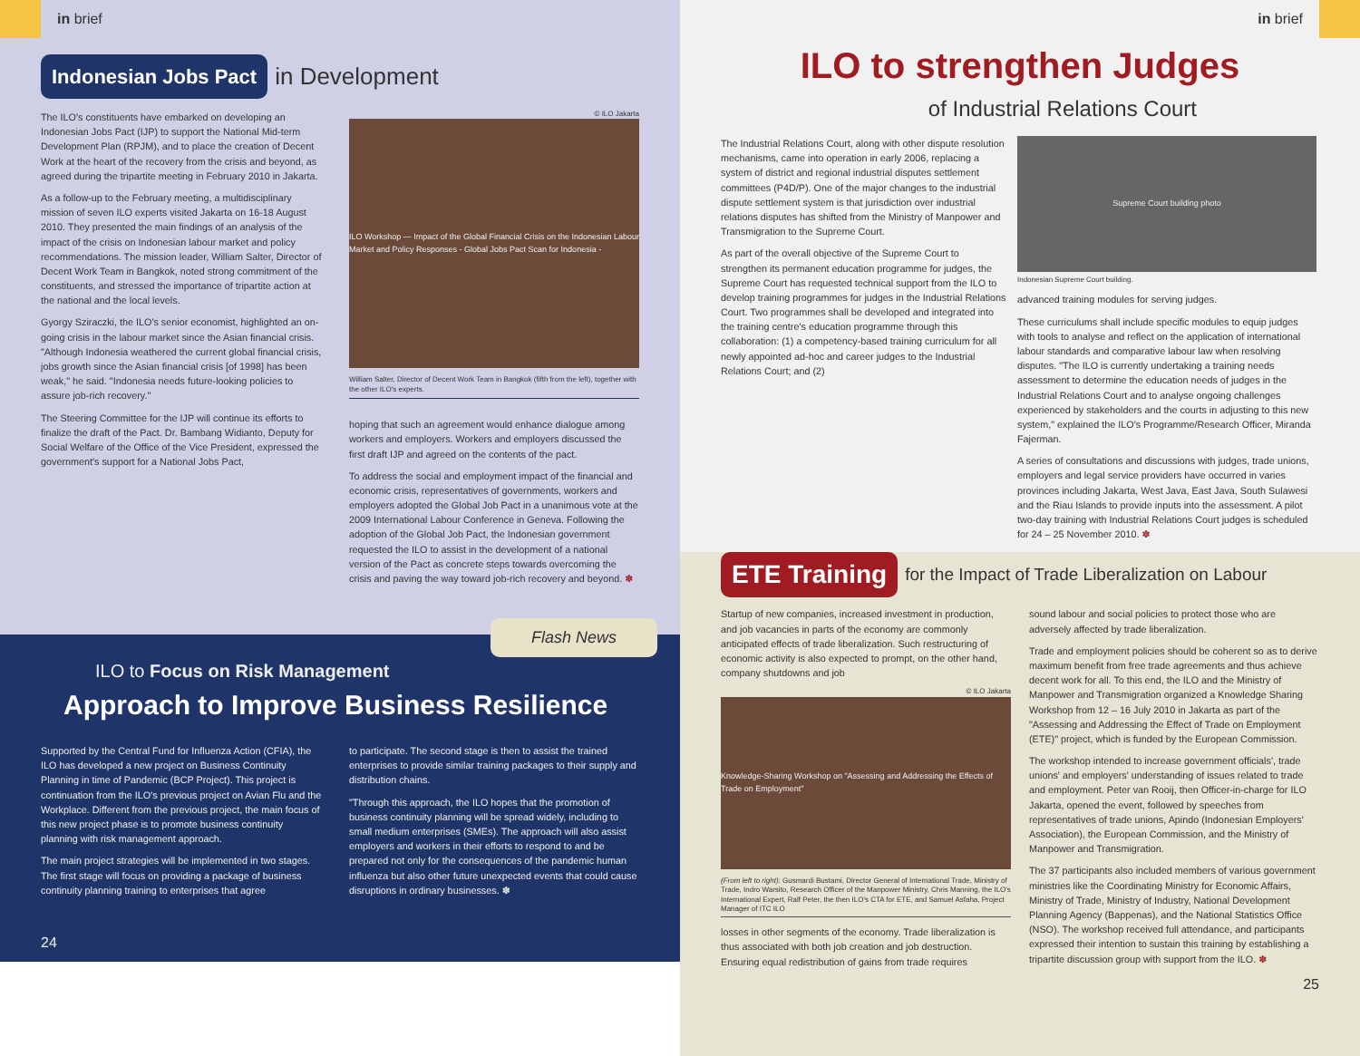in brief
Indonesian Jobs Pact in Development
The ILO's constituents have embarked on developing an Indonesian Jobs Pact (IJP) to support the National Mid-term Development Plan (RPJM), and to place the creation of Decent Work at the heart of the recovery from the crisis and beyond, as agreed during the tripartite meeting in February 2010 in Jakarta.
As a follow-up to the February meeting, a multidisciplinary mission of seven ILO experts visited Jakarta on 16-18 August 2010. They presented the main findings of an analysis of the impact of the crisis on Indonesian labour market and policy recommendations. The mission leader, William Salter, Director of Decent Work Team in Bangkok, noted strong commitment of the constituents, and stressed the importance of tripartite action at the national and the local levels.
Gyorgy Sziraczki, the ILO's senior economist, highlighted an on-going crisis in the labour market since the Asian financial crisis. "Although Indonesia weathered the current global financial crisis, jobs growth since the Asian financial crisis [of 1998] has been weak," he said. "Indonesia needs future-looking policies to assure job-rich recovery."
The Steering Committee for the IJP will continue its efforts to finalize the draft of the Pact. Dr. Bambang Widianto, Deputy for Social Welfare of the Office of the Vice President, expressed the government's support for a National Jobs Pact,
© ILO Jakarta
ILO Workshop — Impact of the Global Financial Crisis on the Indonesian Labour Market and Policy Responses - Global Jobs Pact Scan for Indonesia -
William Salter, Director of Decent Work Team in Bangkok (fifth from the left), together with the other ILO's experts.
hoping that such an agreement would enhance dialogue among workers and employers. Workers and employers discussed the first draft IJP and agreed on the contents of the pact.
To address the social and employment impact of the financial and economic crisis, representatives of governments, workers and employers adopted the Global Job Pact in a unanimous vote at the 2009 International Labour Conference in Geneva. Following the adoption of the Global Job Pact, the Indonesian government requested the ILO to assist in the development of a national version of the Pact as concrete steps towards overcoming the crisis and paving the way toward job-rich recovery and beyond. ✽
Flash News
ILO to Focus on Risk Management
Approach to Improve Business Resilience
Supported by the Central Fund for Influenza Action (CFIA), the ILO has developed a new project on Business Continuity Planning in time of Pandemic (BCP Project). This project is continuation from the ILO's previous project on Avian Flu and the Workplace. Different from the previous project, the main focus of this new project phase is to promote business continuity planning with risk management approach.
The main project strategies will be implemented in two stages. The first stage will focus on providing a package of business continuity planning training to enterprises that agree
to participate. The second stage is then to assist the trained enterprises to provide similar training packages to their supply and distribution chains.
"Through this approach, the ILO hopes that the promotion of business continuity planning will be spread widely, including to small medium enterprises (SMEs). The approach will also assist employers and workers in their efforts to respond to and be prepared not only for the consequences of the pandemic human influenza but also other future unexpected events that could cause disruptions in ordinary businesses. ✽
24
in brief
ILO to strengthen Judges
of Industrial Relations Court
The Industrial Relations Court, along with other dispute resolution mechanisms, came into operation in early 2006, replacing a system of district and regional industrial disputes settlement committees (P4D/P). One of the major changes to the industrial dispute settlement system is that jurisdiction over industrial relations disputes has shifted from the Ministry of Manpower and Transmigration to the Supreme Court.
As part of the overall objective of the Supreme Court to strengthen its permanent education programme for judges, the Supreme Court has requested technical support from the ILO to develop training programmes for judges in the Industrial Relations Court. Two programmes shall be developed and integrated into the training centre's education programme through this collaboration: (1) a competency-based training curriculum for all newly appointed ad-hoc and career judges to the Industrial Relations Court; and (2)
Supreme Court building photo
Indonesian Supreme Court building.
advanced training modules for serving judges.
These curriculums shall include specific modules to equip judges with tools to analyse and reflect on the application of international labour standards and comparative labour law when resolving disputes. "The ILO is currently undertaking a training needs assessment to determine the education needs of judges in the Industrial Relations Court and to analyse ongoing challenges experienced by stakeholders and the courts in adjusting to this new system," explained the ILO's Programme/Research Officer, Miranda Fajerman.
A series of consultations and discussions with judges, trade unions, employers and legal service providers have occurred in varies provinces including Jakarta, West Java, East Java, South Sulawesi and the Riau Islands to provide inputs into the assessment. A pilot two-day training with Industrial Relations Court judges is scheduled for 24 – 25 November 2010. ✽
ETE Training for the Impact of Trade Liberalization on Labour
Startup of new companies, increased investment in production, and job vacancies in parts of the economy are commonly anticipated effects of trade liberalization. Such restructuring of economic activity is also expected to prompt, on the other hand, company shutdowns and job
© ILO Jakarta
Knowledge-Sharing Workshop on "Assessing and Addressing the Effects of Trade on Employment"
(From left to right): Gusmardi Bustami, Director General of International Trade, Ministry of Trade, Indro Warsito, Research Officer of the Manpower Ministry, Chris Manning, the ILO's International Expert, Ralf Peter, the then ILO's CTA for ETE, and Samuel Asfaha, Project Manager of ITC ILO
losses in other segments of the economy. Trade liberalization is thus associated with both job creation and job destruction. Ensuring equal redistribution of gains from trade requires
sound labour and social policies to protect those who are adversely affected by trade liberalization.
Trade and employment policies should be coherent so as to derive maximum benefit from free trade agreements and thus achieve decent work for all. To this end, the ILO and the Ministry of Manpower and Transmigration organized a Knowledge Sharing Workshop from 12 – 16 July 2010 in Jakarta as part of the "Assessing and Addressing the Effect of Trade on Employment (ETE)" project, which is funded by the European Commission.
The workshop intended to increase government officials', trade unions' and employers' understanding of issues related to trade and employment. Peter van Rooij, then Officer-in-charge for ILO Jakarta, opened the event, followed by speeches from representatives of trade unions, Apindo (Indonesian Employers' Association), the European Commission, and the Ministry of Manpower and Transmigration.
The 37 participants also included members of various government ministries like the Coordinating Ministry for Economic Affairs, Ministry of Trade, Ministry of Industry, National Development Planning Agency (Bappenas), and the National Statistics Office (NSO). The workshop received full attendance, and participants expressed their intention to sustain this training by establishing a tripartite discussion group with support from the ILO. ✽
25